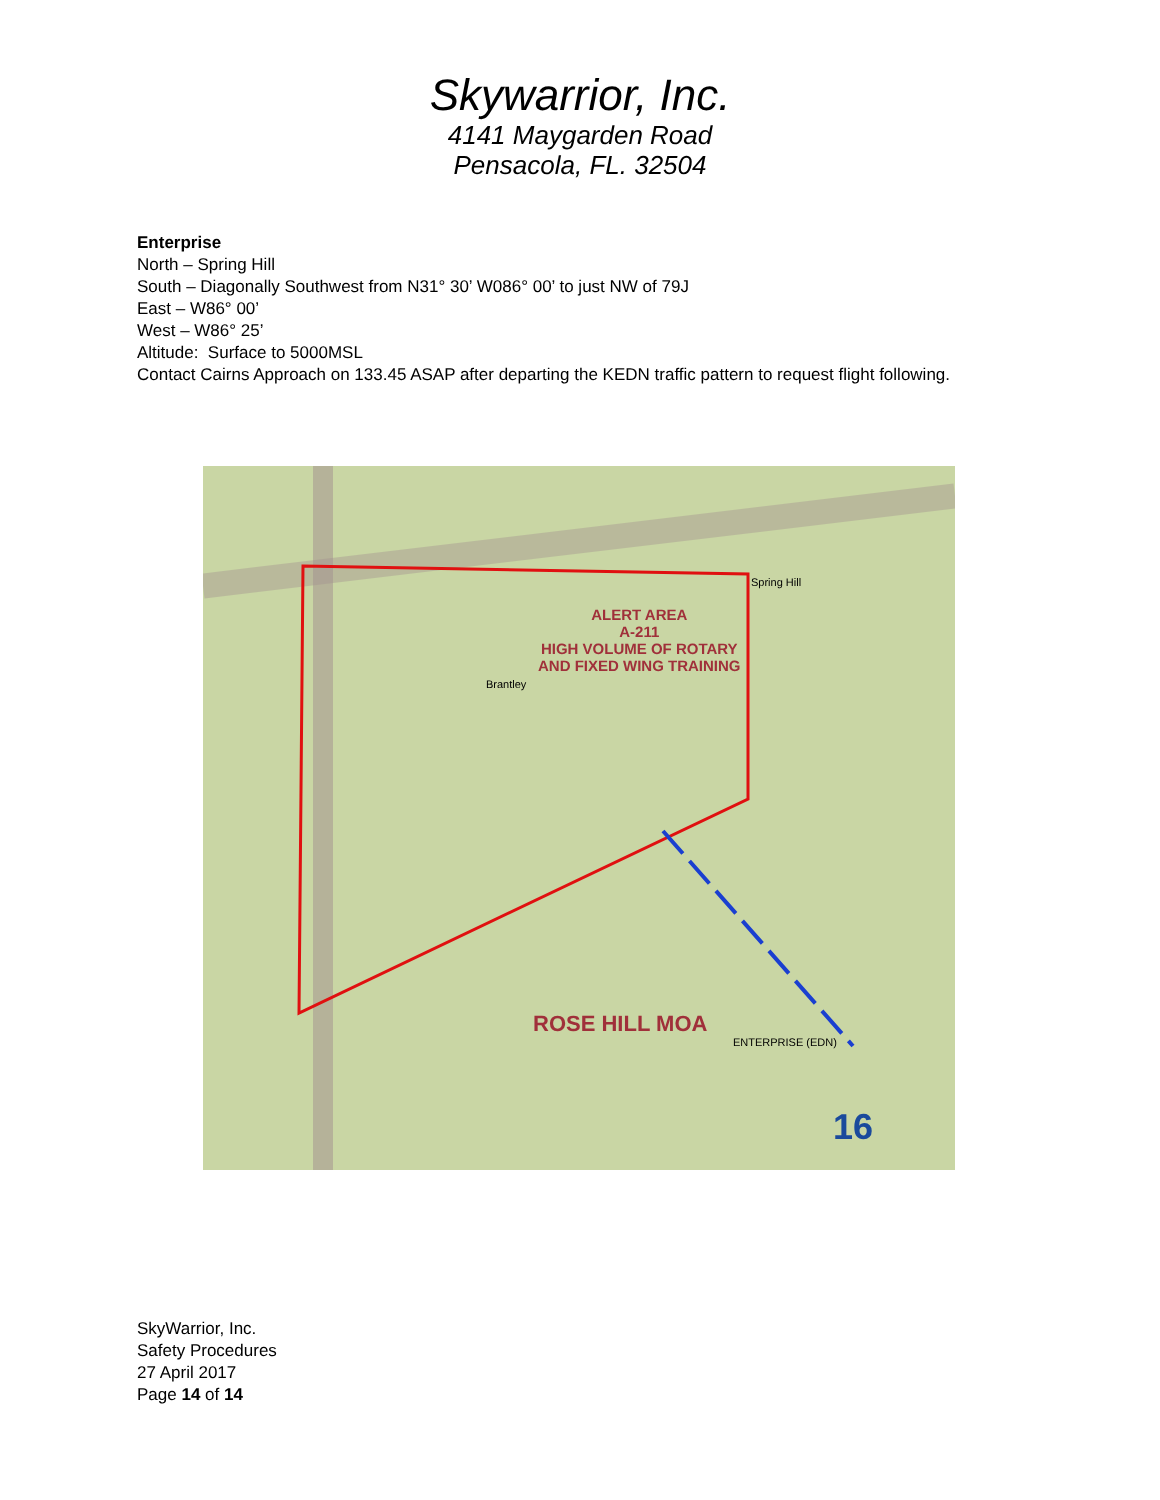Skywarrior, Inc.
4141 Maygarden Road
Pensacola, FL. 32504
Enterprise
North – Spring Hill
South – Diagonally Southwest from N31° 30’ W086° 00’ to just NW of 79J
East – W86° 00’
West – W86° 25’
Altitude: Surface to 5000MSL
Contact Cairns Approach on 133.45 ASAP after departing the KEDN traffic pattern to request flight following.
ALERT AREA
A-211
HIGH VOLUME OF ROTARY
AND FIXED WING TRAINING
ROSE HILL MOA
Spring Hill
Brantley
ENTERPRISE (EDN)
16
SkyWarrior, Inc.
Safety Procedures
27 April 2017
Page 14 of 14